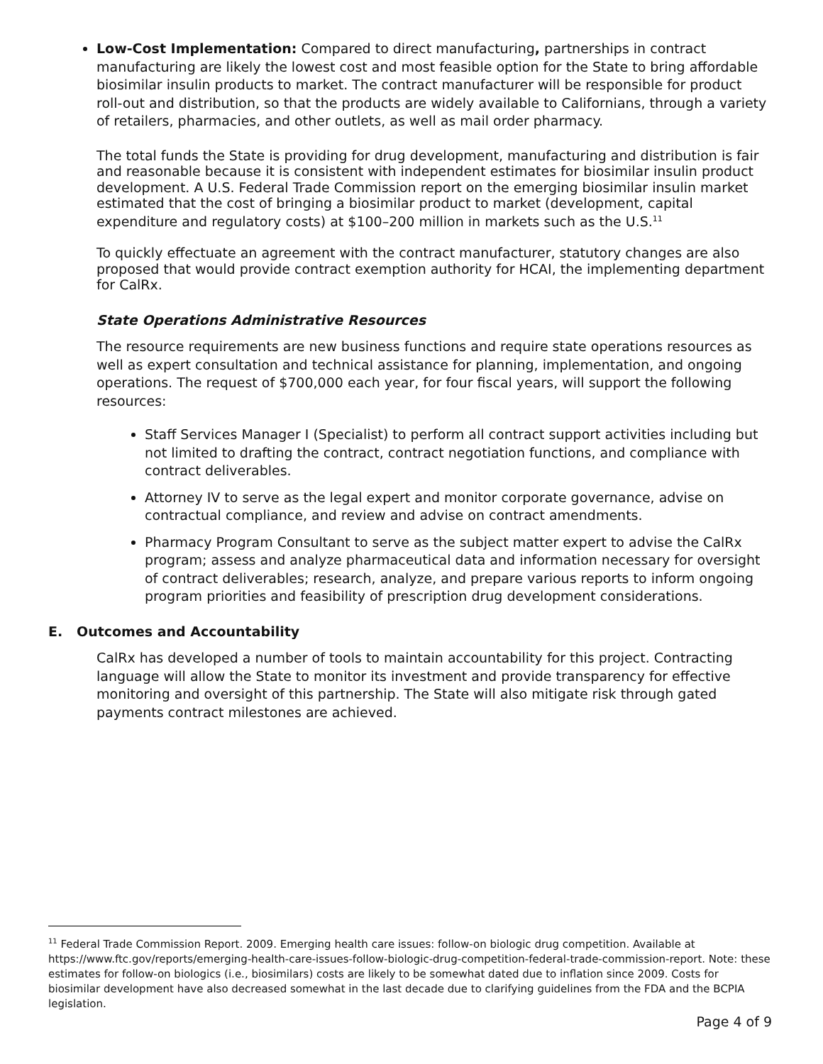Low-Cost Implementation: Compared to direct manufacturing, partnerships in contract manufacturing are likely the lowest cost and most feasible option for the State to bring affordable biosimilar insulin products to market. The contract manufacturer will be responsible for product roll-out and distribution, so that the products are widely available to Californians, through a variety of retailers, pharmacies, and other outlets, as well as mail order pharmacy.
The total funds the State is providing for drug development, manufacturing and distribution is fair and reasonable because it is consistent with independent estimates for biosimilar insulin product development. A U.S. Federal Trade Commission report on the emerging biosimilar insulin market estimated that the cost of bringing a biosimilar product to market (development, capital expenditure and regulatory costs) at $100–200 million in markets such as the U.S.<sup>11</sup>
To quickly effectuate an agreement with the contract manufacturer, statutory changes are also proposed that would provide contract exemption authority for HCAI, the implementing department for CalRx.
State Operations Administrative Resources
The resource requirements are new business functions and require state operations resources as well as expert consultation and technical assistance for planning, implementation, and ongoing operations. The request of $700,000 each year, for four fiscal years, will support the following resources:
Staff Services Manager I (Specialist) to perform all contract support activities including but not limited to drafting the contract, contract negotiation functions, and compliance with contract deliverables.
Attorney IV to serve as the legal expert and monitor corporate governance, advise on contractual compliance, and review and advise on contract amendments.
Pharmacy Program Consultant to serve as the subject matter expert to advise the CalRx program; assess and analyze pharmaceutical data and information necessary for oversight of contract deliverables; research, analyze, and prepare various reports to inform ongoing program priorities and feasibility of prescription drug development considerations.
E. Outcomes and Accountability
CalRx has developed a number of tools to maintain accountability for this project. Contracting language will allow the State to monitor its investment and provide transparency for effective monitoring and oversight of this partnership. The State will also mitigate risk through gated payments contract milestones are achieved.
<sup>11</sup> Federal Trade Commission Report. 2009. Emerging health care issues: follow-on biologic drug competition. Available at https://www.ftc.gov/reports/emerging-health-care-issues-follow-biologic-drug-competition-federal-trade-commission-report. Note: these estimates for follow-on biologics (i.e., biosimilars) costs are likely to be somewhat dated due to inflation since 2009. Costs for biosimilar development have also decreased somewhat in the last decade due to clarifying guidelines from the FDA and the BCPIA legislation.
Page 4 of 9